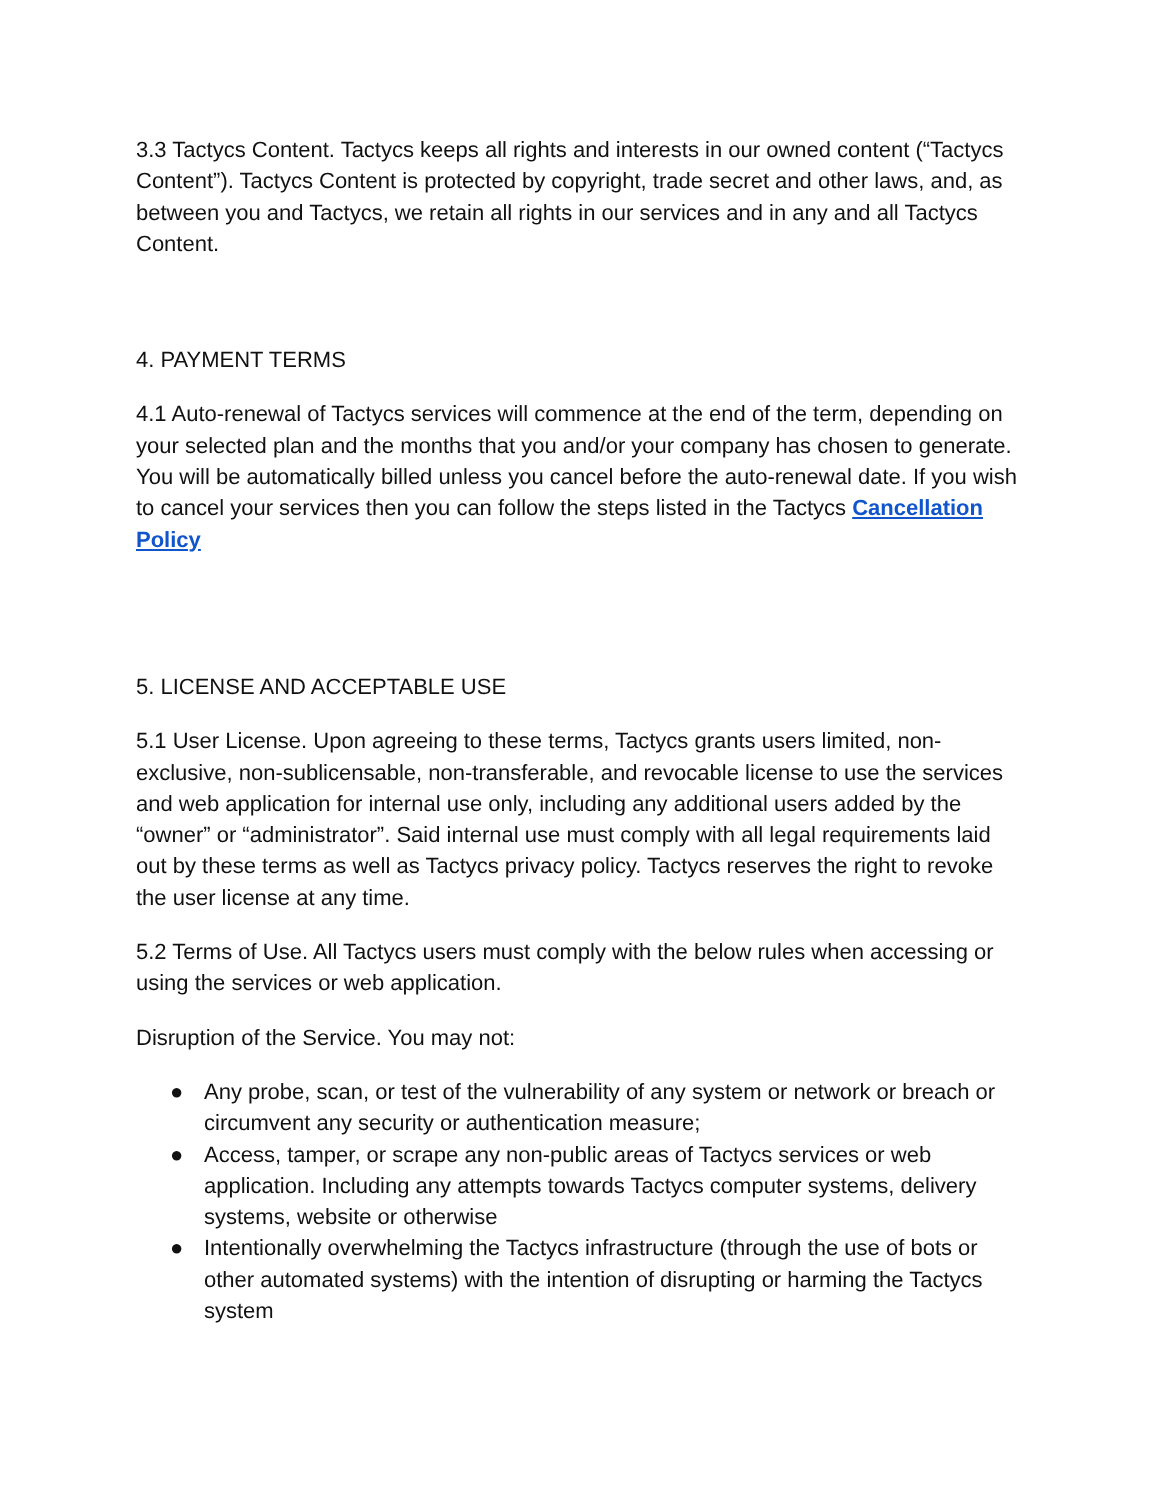3.3 Tactycs Content. Tactycs keeps all rights and interests in our owned content (“Tactycs Content”). Tactycs Content is protected by copyright, trade secret and other laws, and, as between you and Tactycs, we retain all rights in our services and in any and all Tactycs Content.
4. PAYMENT TERMS
4.1 Auto-renewal of Tactycs services will commence at the end of the term, depending on your selected plan and the months that you and/or your company has chosen to generate. You will be automatically billed unless you cancel before the auto-renewal date. If you wish to cancel your services then you can follow the steps listed in the Tactycs Cancellation Policy
5. LICENSE AND ACCEPTABLE USE
5.1 User License. Upon agreeing to these terms, Tactycs grants users limited, non-exclusive, non-sublicensable, non-transferable, and revocable license to use the services and web application for internal use only, including any additional users added by the “owner” or “administrator”. Said internal use must comply with all legal requirements laid out by these terms as well as Tactycs privacy policy. Tactycs reserves the right to revoke the user license at any time.
5.2 Terms of Use. All Tactycs users must comply with the below rules when accessing or using the services or web application.
Disruption of the Service. You may not:
● Any probe, scan, or test of the vulnerability of any system or network or breach or circumvent any security or authentication measure;
● Access, tamper, or scrape any non-public areas of Tactycs services or web application. Including any attempts towards Tactycs computer systems, delivery systems, website or otherwise
● Intentionally overwhelming the Tactycs infrastructure (through the use of bots or other automated systems) with the intention of disrupting or harming the Tactycs system